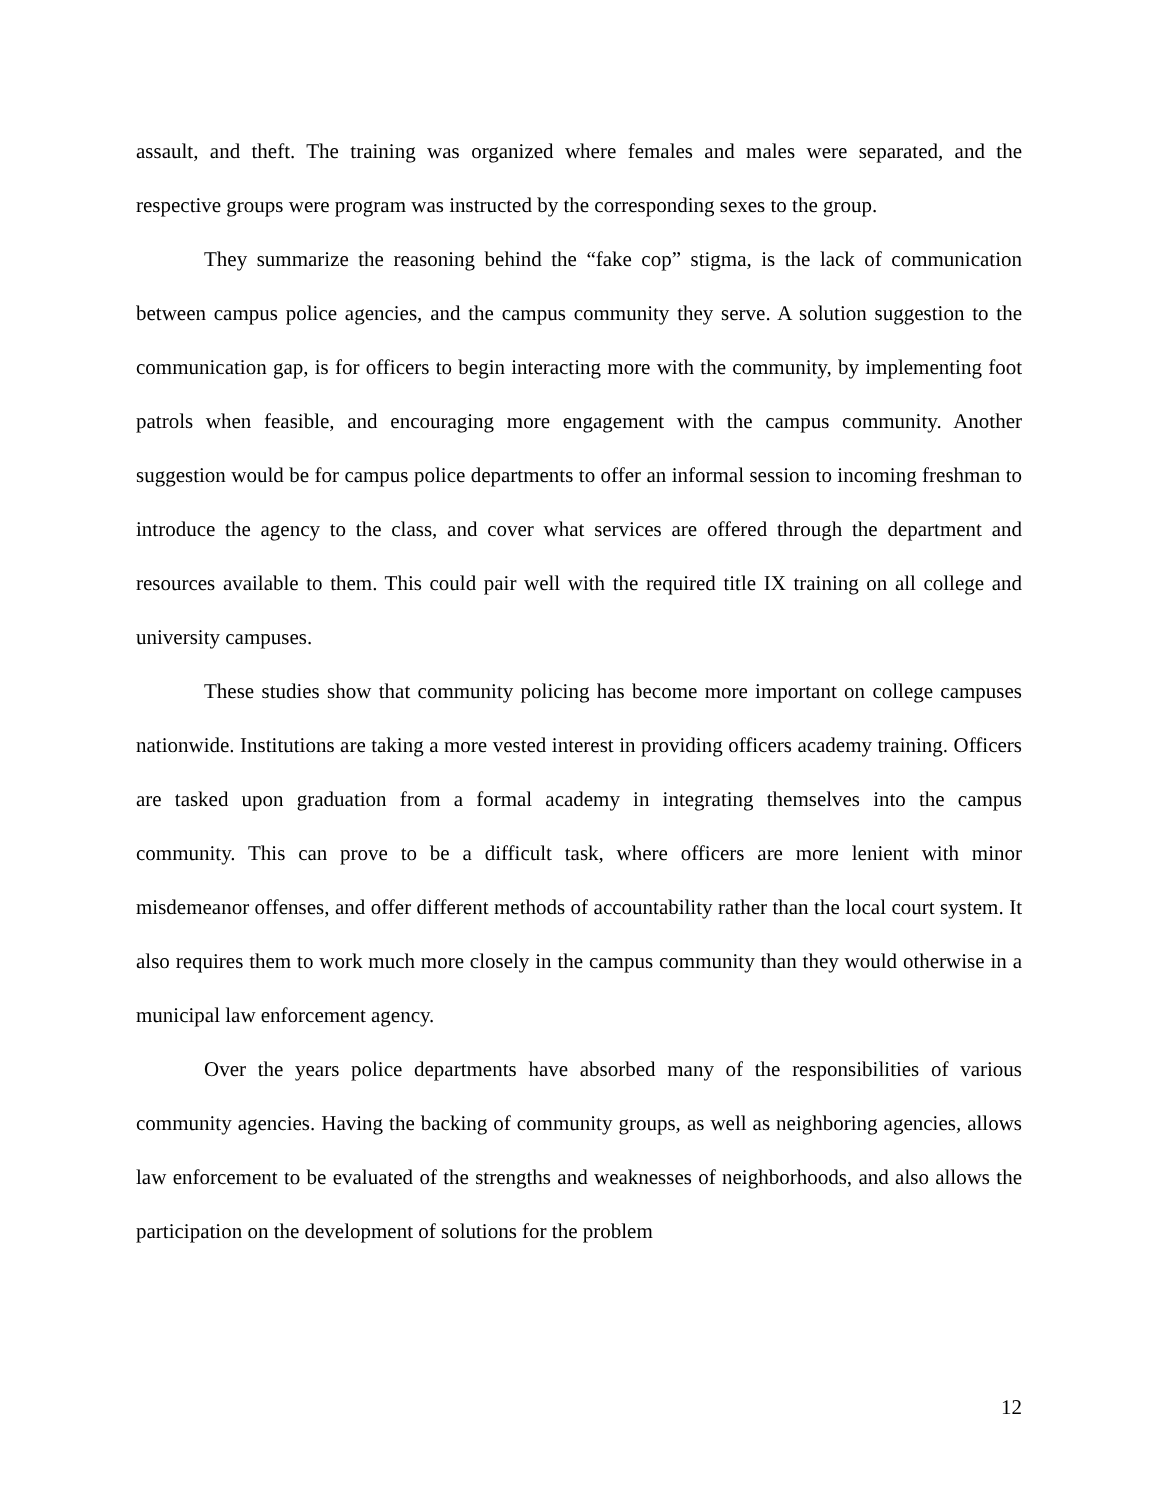assault, and theft. The training was organized where females and males were separated, and the respective groups were program was instructed by the corresponding sexes to the group.
They summarize the reasoning behind the “fake cop” stigma, is the lack of communication between campus police agencies, and the campus community they serve. A solution suggestion to the communication gap, is for officers to begin interacting more with the community, by implementing foot patrols when feasible, and encouraging more engagement with the campus community. Another suggestion would be for campus police departments to offer an informal session to incoming freshman to introduce the agency to the class, and cover what services are offered through the department and resources available to them. This could pair well with the required title IX training on all college and university campuses.
These studies show that community policing has become more important on college campuses nationwide. Institutions are taking a more vested interest in providing officers academy training. Officers are tasked upon graduation from a formal academy in integrating themselves into the campus community. This can prove to be a difficult task, where officers are more lenient with minor misdemeanor offenses, and offer different methods of accountability rather than the local court system. It also requires them to work much more closely in the campus community than they would otherwise in a municipal law enforcement agency.
Over the years police departments have absorbed many of the responsibilities of various community agencies. Having the backing of community groups, as well as neighboring agencies, allows law enforcement to be evaluated of the strengths and weaknesses of neighborhoods, and also allows the participation on the development of solutions for the problem
12